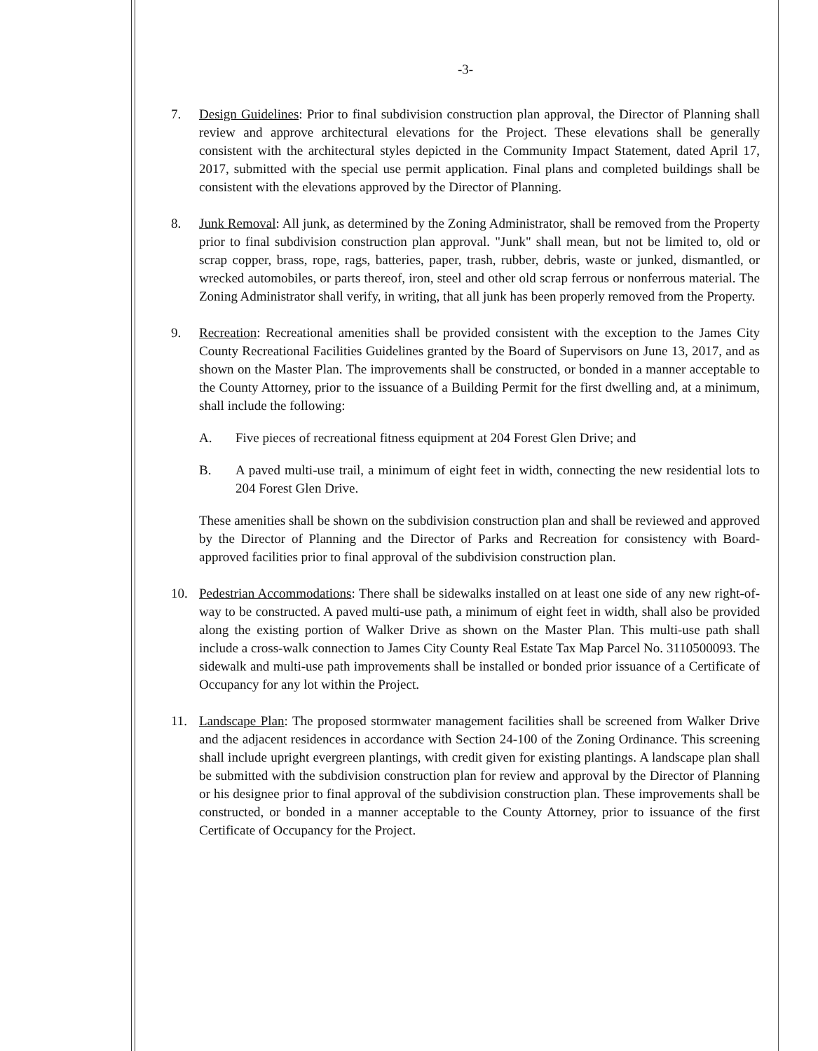-3-
7. Design Guidelines: Prior to final subdivision construction plan approval, the Director of Planning shall review and approve architectural elevations for the Project. These elevations shall be generally consistent with the architectural styles depicted in the Community Impact Statement, dated April 17, 2017, submitted with the special use permit application. Final plans and completed buildings shall be consistent with the elevations approved by the Director of Planning.
8. Junk Removal: All junk, as determined by the Zoning Administrator, shall be removed from the Property prior to final subdivision construction plan approval. "Junk" shall mean, but not be limited to, old or scrap copper, brass, rope, rags, batteries, paper, trash, rubber, debris, waste or junked, dismantled, or wrecked automobiles, or parts thereof, iron, steel and other old scrap ferrous or nonferrous material. The Zoning Administrator shall verify, in writing, that all junk has been properly removed from the Property.
9. Recreation: Recreational amenities shall be provided consistent with the exception to the James City County Recreational Facilities Guidelines granted by the Board of Supervisors on June 13, 2017, and as shown on the Master Plan. The improvements shall be constructed, or bonded in a manner acceptable to the County Attorney, prior to the issuance of a Building Permit for the first dwelling and, at a minimum, shall include the following:
A. Five pieces of recreational fitness equipment at 204 Forest Glen Drive; and
B. A paved multi-use trail, a minimum of eight feet in width, connecting the new residential lots to 204 Forest Glen Drive.
These amenities shall be shown on the subdivision construction plan and shall be reviewed and approved by the Director of Planning and the Director of Parks and Recreation for consistency with Board-approved facilities prior to final approval of the subdivision construction plan.
10. Pedestrian Accommodations: There shall be sidewalks installed on at least one side of any new right-of-way to be constructed. A paved multi-use path, a minimum of eight feet in width, shall also be provided along the existing portion of Walker Drive as shown on the Master Plan. This multi-use path shall include a cross-walk connection to James City County Real Estate Tax Map Parcel No. 3110500093. The sidewalk and multi-use path improvements shall be installed or bonded prior issuance of a Certificate of Occupancy for any lot within the Project.
11. Landscape Plan: The proposed stormwater management facilities shall be screened from Walker Drive and the adjacent residences in accordance with Section 24-100 of the Zoning Ordinance. This screening shall include upright evergreen plantings, with credit given for existing plantings. A landscape plan shall be submitted with the subdivision construction plan for review and approval by the Director of Planning or his designee prior to final approval of the subdivision construction plan. These improvements shall be constructed, or bonded in a manner acceptable to the County Attorney, prior to issuance of the first Certificate of Occupancy for the Project.